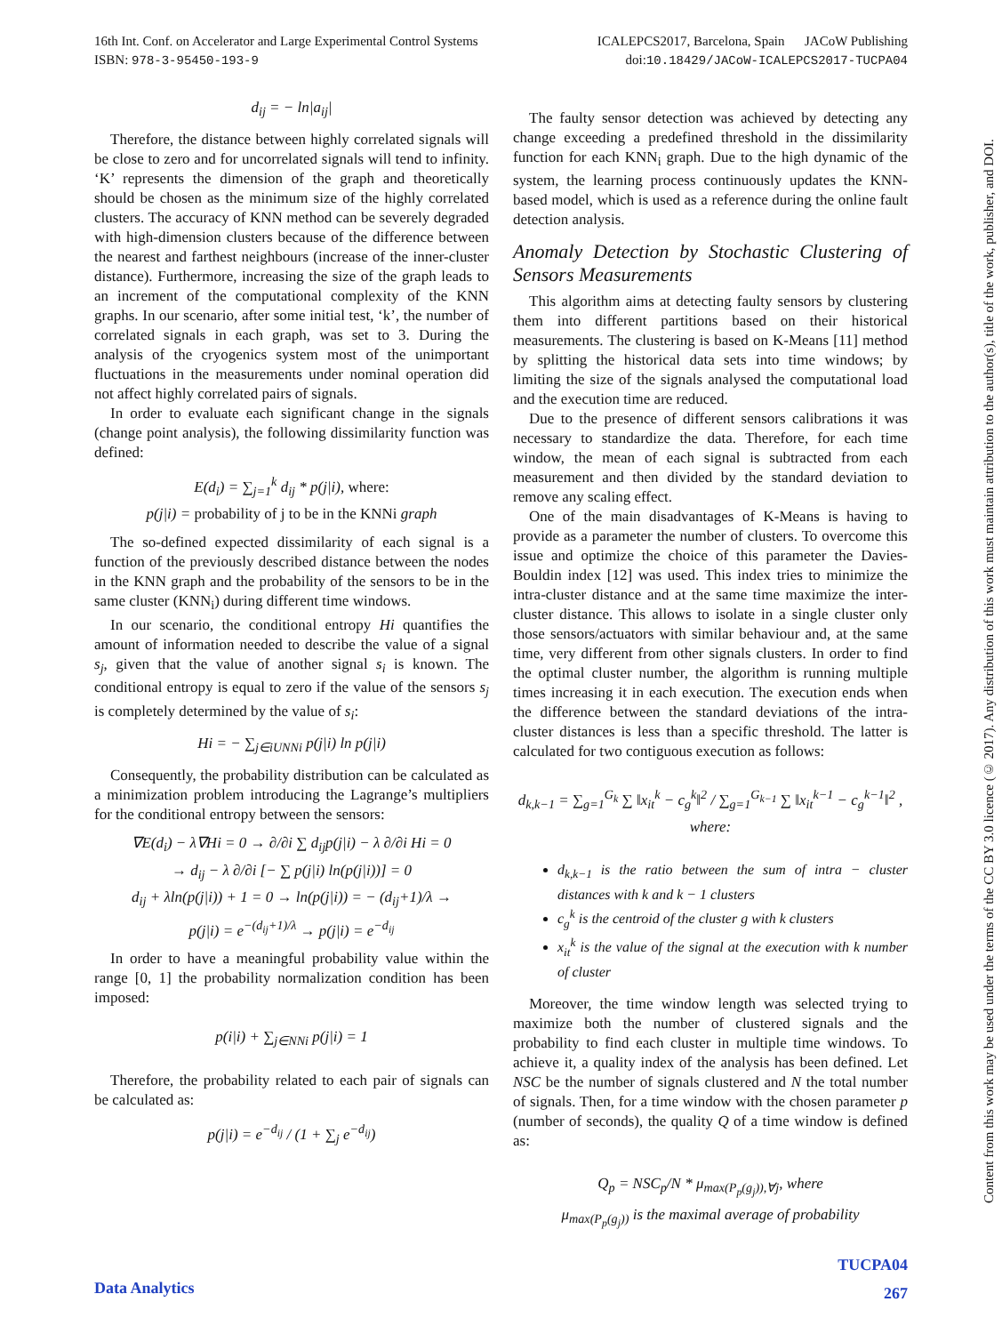ICALEPCS2017, Barcelona, Spain JACoW Publishing 16th Int. Conf. on Accelerator and Large Experimental Control Systems
doi:10.18429/JACoW-ICALEPCS2017-TUCPA04 ISBN: 978-3-95450-193-9
d<sub>ij</sub> = − ln|a<sub>ij</sub>|
Therefore, the distance between highly correlated signals will be close to zero and for uncorrelated signals will tend to infinity. ‘K’ represents the dimension of the graph and theoretically should be chosen as the minimum size of the highly correlated clusters. The accuracy of KNN method can be severely degraded with high-dimension clusters because of the difference between the nearest and farthest neighbours (increase of the inner-cluster distance). Furthermore, increasing the size of the graph leads to an increment of the computational complexity of the KNN graphs. In our scenario, after some initial test, ‘k’, the number of correlated signals in each graph, was set to 3. During the analysis of the cryogenics system most of the unimportant fluctuations in the measurements under nominal operation did not affect highly correlated pairs of signals.
In order to evaluate each significant change in the signals (change point analysis), the following dissimilarity function was defined:
E(d<sub>i</sub>) = ∑<sub>j=1</sub><sup>k</sup> d<sub>ij</sub> * p(j|i), where:
p(j|i) = probability of j to be in the KNNi graph
The so-defined expected dissimilarity of each signal is a function of the previously described distance between the nodes in the KNN graph and the probability of the sensors to be in the same cluster (KNN<sub>i</sub>) during different time windows.
In our scenario, the conditional entropy Hi quantifies the amount of information needed to describe the value of a signal s<sub>j</sub>, given that the value of another signal s<sub>i</sub> is known. The conditional entropy is equal to zero if the value of the sensors s<sub>j</sub> is completely determined by the value of s<sub>i</sub>:
Hi = − ∑<sub>j∈iUNNi</sub> p(j|i) ln p(j|i)
Consequently, the probability distribution can be calculated as a minimization problem introducing the Lagrange’s multipliers for the conditional entropy between the sensors:
∇E(d<sub>i</sub>) − λ∇Hi = 0 → ∂/∂i ∑ d<sub>ij</sub>p(j|i) − λ ∂/∂i Hi = 0
→ d<sub>ij</sub> − λ ∂/∂i [− ∑ p(j|i) ln(p(j|i))] = 0
d<sub>ij</sub> + λln(p(j|i)) + 1 = 0 → ln(p(j|i)) = − (d<sub>ij</sub>+1)/λ →
p(j|i) = e<sup>−(d<sub>ij</sub>+1)/λ</sup> → p(j|i) = e<sup>−d<sub>ij</sub></sup>
In order to have a meaningful probability value within the range [0, 1] the probability normalization condition has been imposed:
p(i|i) + ∑<sub>j∈NNi</sub> p(j|i) = 1
Therefore, the probability related to each pair of signals can be calculated as:
p(j|i) = e<sup>−d<sub>ij</sub></sup> / (1 + ∑<sub>j</sub> e<sup>−d<sub>ij</sub></sup>)
The faulty sensor detection was achieved by detecting any change exceeding a predefined threshold in the dissimilarity function for each KNN<sub>i</sub> graph. Due to the high dynamic of the system, the learning process continuously updates the KNN-based model, which is used as a reference during the online fault detection analysis.
Anomaly Detection by Stochastic Clustering of Sensors Measurements
This algorithm aims at detecting faulty sensors by clustering them into different partitions based on their historical measurements. The clustering is based on K-Means [11] method by splitting the historical data sets into time windows; by limiting the size of the signals analysed the computational load and the execution time are reduced.
Due to the presence of different sensors calibrations it was necessary to standardize the data. Therefore, for each time window, the mean of each signal is subtracted from each measurement and then divided by the standard deviation to remove any scaling effect.
One of the main disadvantages of K-Means is having to provide as a parameter the number of clusters. To overcome this issue and optimize the choice of this parameter the Davies-Bouldin index [12] was used. This index tries to minimize the intra-cluster distance and at the same time maximize the inter-cluster distance. This allows to isolate in a single cluster only those sensors/actuators with similar behaviour and, at the same time, very different from other signals clusters. In order to find the optimal cluster number, the algorithm is running multiple times increasing it in each execution. The execution ends when the difference between the standard deviations of the intra-cluster distances is less than a specific threshold. The latter is calculated for two contiguous execution as follows:
d<sub>k,k−1</sub> = ∑<sub>g=1</sub><sup>G<sub>k</sub></sup> ∑ ‖x<sub>it</sub><sup>k</sup> − c<sub>g</sub><sup>k</sup>‖<sup>2</sup> / ∑<sub>g=1</sub><sup>G<sub>k−1</sub></sup> ∑ ‖x<sub>it</sub><sup>k−1</sup> − c<sub>g</sub><sup>k−1</sup>‖<sup>2</sup> , where:
d<sub>k,k−1</sub> is the ratio between the sum of intra − cluster distances with k and k − 1 clusters
c<sub>g</sub><sup>k</sup> is the centroid of the cluster g with k clusters
x<sub>it</sub><sup>k</sup> is the value of the signal at the execution with k number of cluster
Moreover, the time window length was selected trying to maximize both the number of clustered signals and the probability to find each cluster in multiple time windows. To achieve it, a quality index of the analysis has been defined. Let NSC be the number of signals clustered and N the total number of signals. Then, for a time window with the chosen parameter p (number of seconds), the quality Q of a time window is defined as:
Q<sub>p</sub> = NSC<sub>p</sub>/N * μ<sub>max(P<sub>p</sub>(g<sub>j</sub>)),∀j</sub>, where
μ<sub>max(P<sub>p</sub>(g<sub>j</sub>))</sub> is the maximal average of probability
Content from this work may be used under the terms of the CC BY 3.0 licence (© 2017). Any distribution of this work must maintain attribution to the author(s), title of the work, publisher, and DOI.
Data Analytics TUCPA04
267